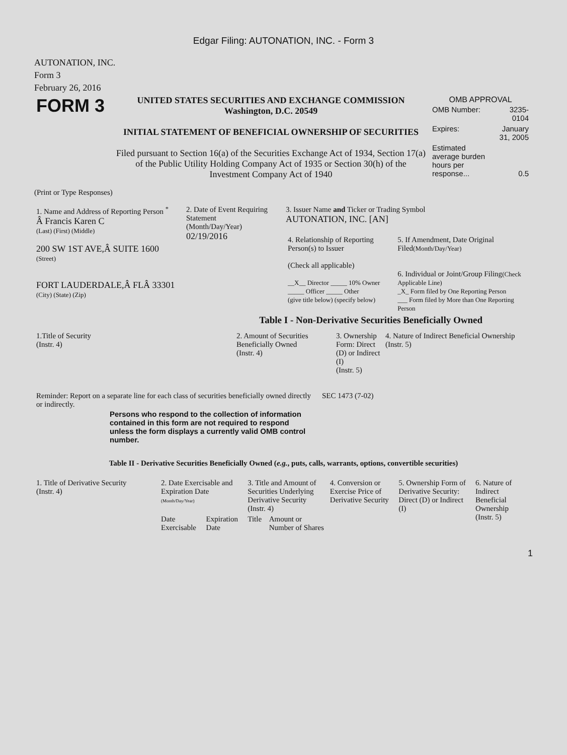Edgar Filing: AUTONATION, INC. - Form 3
AUTONATION, INC.
Form 3
February 26, 2016
| FORM 3 | UNITED STATES SECURITIES AND EXCHANGE COMMISSION Washington, D.C. 20549 INITIAL STATEMENT OF BENEFICIAL OWNERSHIP OF SECURITIES Filed pursuant to Section 16(a) of the Securities Exchange Act of 1934, Section 17(a) of the Public Utility Holding Company Act of 1935 or Section 30(h) of the Investment Company Act of 1940 | OMB APPROVAL / OMB Number: / 3235-0104 / / Expires: / January 31, 2005 / / Estimated average burden hours per response... / 0.5 / |
(Print or Type Responses)
| 1. Name and Address of Reporting Person <sup>*</sup> Â Francis Karen C (Last) (First) (Middle) 200 SW 1ST AVE,Â SUITE 1600 (Street) FORT LAUDERDALE,Â FLÂ 33301 (City) (State) (Zip) | 2. Date of Event Requiring Statement (Month/Day/Year) 02/19/2016 | 3. Issuer Name and Ticker or Trading Symbol AUTONATION, INC. [AN] / 4. Relationship of Reporting Person(s) to Issuer (Check all applicable) __X__ Director _____ 10% Owner _____ Officer _____ Other (give title below) (specify below) / 5. If Amendment, Date Original Filed (Month/Day/Year) 6. Individual or Joint/Group Filing (Check Applicable Line) _X_ Form filed by One Reporting Person ___ Form filed by More than One Reporting Person / |
Table I - Non-Derivative Securities Beneficially Owned
| 1.Title of Security (Instr. 4) | 2. Amount of Securities Beneficially Owned (Instr. 4) | 3. Ownership Form: Direct (D) or Indirect (I) (Instr. 5) | 4. Nature of Indirect Beneficial Ownership (Instr. 5) |
| --- | --- | --- | --- |
| Reminder: Report on a separate line for each class of securities beneficially owned directly or indirectly. | SEC 1473 (7-02) |
Persons who respond to the collection of information contained in this form are not required to respond unless the form displays a currently valid OMB control number.
Table II - Derivative Securities Beneficially Owned (e.g., puts, calls, warrants, options, convertible securities)
| 1. Title of Derivative Security (Instr. 4) | 2. Date Exercisable and Expiration Date (Month/Day/Year) | | 3. Title and Amount of Securities Underlying Derivative Security (Instr. 4) | | 4. Conversion or Exercise Price of Derivative Security | 5. Ownership Form of Derivative Security: Direct (D) or Indirect (I) | 6. Nature of Indirect Beneficial Ownership (Instr. 5) |
| --- | --- | --- | --- | --- | --- | --- | --- |
| | Date Exercisable | Expiration Date | Title | Amount or Number of Shares | | | |
1